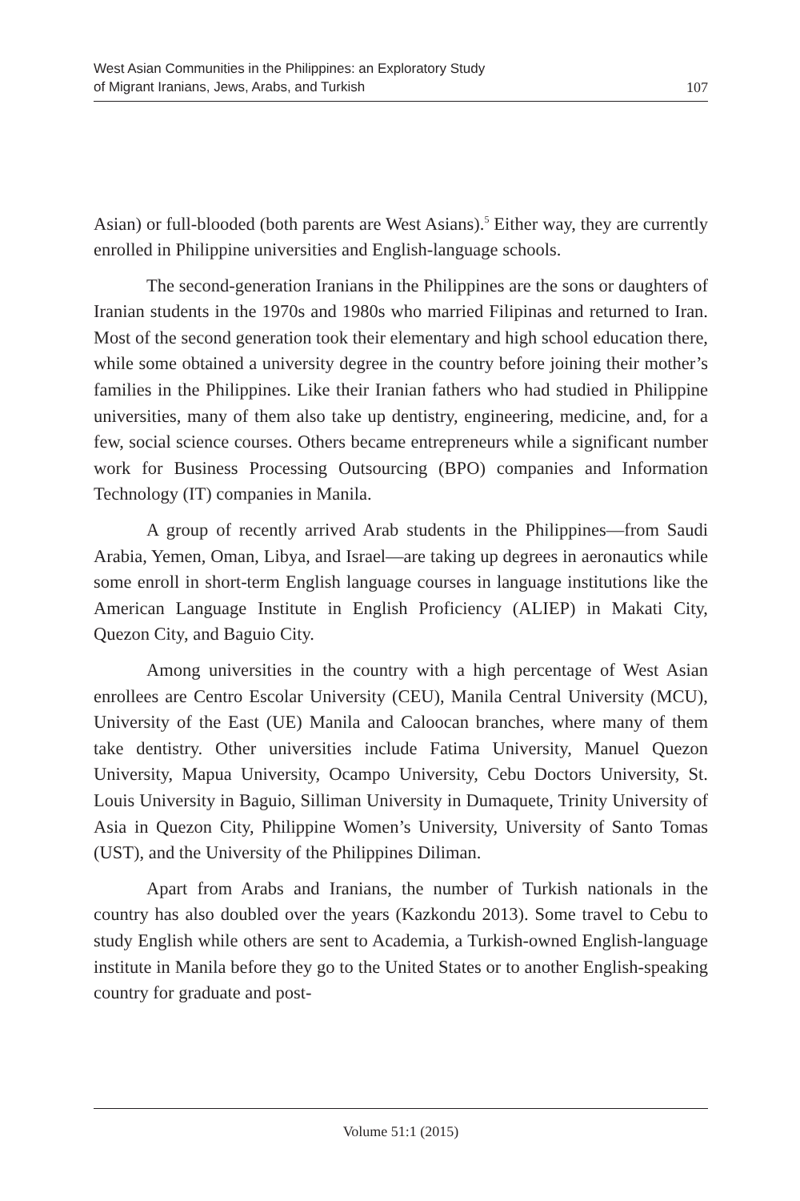West Asian Communities in the Philippines: an Exploratory Study
of Migrant Iranians, Jews, Arabs, and Turkish
107
Asian) or full-blooded (both parents are West Asians).<sup>5</sup> Either way, they are currently enrolled in Philippine universities and English-language schools.
The second-generation Iranians in the Philippines are the sons or daughters of Iranian students in the 1970s and 1980s who married Filipinas and returned to Iran. Most of the second generation took their elementary and high school education there, while some obtained a university degree in the country before joining their mother’s families in the Philippines. Like their Iranian fathers who had studied in Philippine universities, many of them also take up dentistry, engineering, medicine, and, for a few, social science courses. Others became entrepreneurs while a significant number work for Business Processing Outsourcing (BPO) companies and Information Technology (IT) companies in Manila.
A group of recently arrived Arab students in the Philippines—from Saudi Arabia, Yemen, Oman, Libya, and Israel—are taking up degrees in aeronautics while some enroll in short-term English language courses in language institutions like the American Language Institute in English Proficiency (ALIEP) in Makati City, Quezon City, and Baguio City.
Among universities in the country with a high percentage of West Asian enrollees are Centro Escolar University (CEU), Manila Central University (MCU), University of the East (UE) Manila and Caloocan branches, where many of them take dentistry. Other universities include Fatima University, Manuel Quezon University, Mapua University, Ocampo University, Cebu Doctors University, St. Louis University in Baguio, Silliman University in Dumaquete, Trinity University of Asia in Quezon City, Philippine Women’s University, University of Santo Tomas (UST), and the University of the Philippines Diliman.
Apart from Arabs and Iranians, the number of Turkish nationals in the country has also doubled over the years (Kazkondu 2013). Some travel to Cebu to study English while others are sent to Academia, a Turkish-owned English-language institute in Manila before they go to the United States or to another English-speaking country for graduate and post-
Volume 51:1 (2015)